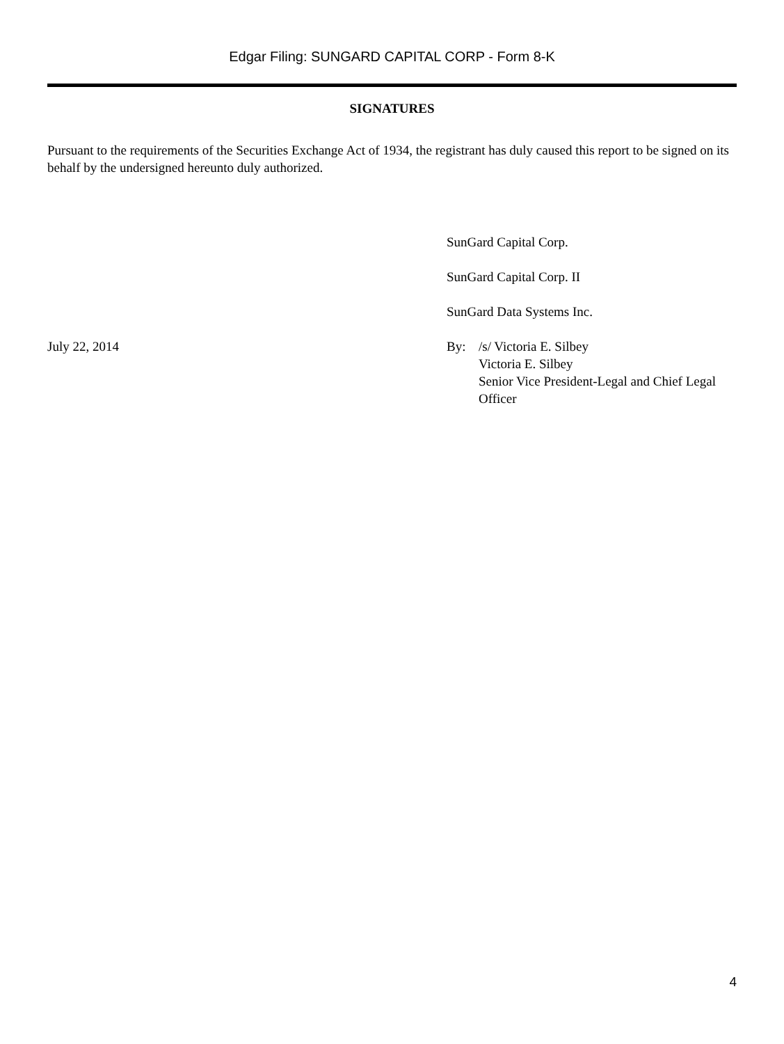Edgar Filing: SUNGARD CAPITAL CORP - Form 8-K
SIGNATURES
Pursuant to the requirements of the Securities Exchange Act of 1934, the registrant has duly caused this report to be signed on its behalf by the undersigned hereunto duly authorized.
SunGard Capital Corp.
SunGard Capital Corp. II
SunGard Data Systems Inc.
July 22, 2014 By: /s/ Victoria E. Silbey
Victoria E. Silbey
Senior Vice President-Legal and Chief Legal
Officer
4